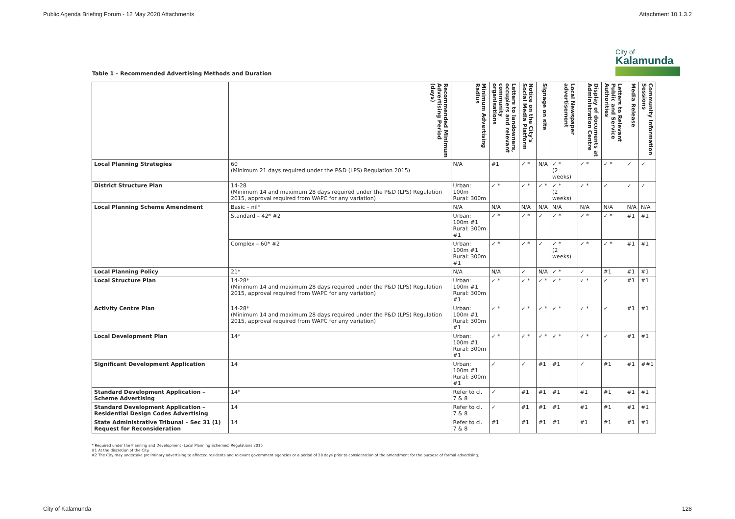Public Agenda Briefing Forum - 12 May 2020 Attachments Attachment 10.1.3.2
City of
Kalamunda
Table 1 – Recommended Advertising Methods and Duration
| | Recommended Minimum Advertising Period (days) | Minimum Advertising Radius | Letters to landowners, occupiers and relevant community organisations | Notice on the City's Social Media Platform | Signage on site | Local Newspaper advertisement | Display of documents at Administration Centre | Letters to Relevant Public and Service Authorities | Media Release | Community Information Sessions |
| --- | --- | --- | --- | --- | --- | --- | --- | --- | --- | --- |
| Local Planning Strategies | 60 (Minimum 21 days required under the P&D (LPS) Regulation 2015) | N/A | #1 | ✓ * | N/A | ✓ * (2 weeks) | ✓ * | ✓ * | ✓ | ✓ |
| District Structure Plan | 14-28 (Minimum 14 and maximum 28 days required under the P&D (LPS) Regulation 2015, approval required from WAPC for any variation) | Urban: 100m Rural: 300m | ✓ * | ✓ * | ✓ * | ✓ * (2 weeks) | ✓ * | ✓ | ✓ | ✓ |
| Local Planning Scheme Amendment | Basic – nil* | N/A | N/A | N/A | N/A | N/A | N/A | N/A | N/A | N/A |
| | Standard – 42* #2 | Urban: 100m #1 Rural: 300m #1 | ✓ * | ✓ * | ✓ | ✓ * | ✓ * | ✓ * | #1 | #1 |
| | Complex – 60* #2 | Urban: 100m #1 Rural: 300m #1 | ✓ * | ✓ * | ✓ | ✓ * (2 weeks) | ✓ * | ✓ * | #1 | #1 |
| Local Planning Policy | 21* | N/A | N/A | ✓ | N/A | ✓ * | ✓ | #1 | #1 | #1 |
| Local Structure Plan | 14-28* (Minimum 14 and maximum 28 days required under the P&D (LPS) Regulation 2015, approval required from WAPC for any variation) | Urban: 100m #1 Rural: 300m #1 | ✓ * | ✓ * | ✓ * | ✓ * | ✓ * | ✓ | #1 | #1 |
| Activity Centre Plan | 14-28* (Minimum 14 and maximum 28 days required under the P&D (LPS) Regulation 2015, approval required from WAPC for any variation) | Urban: 100m #1 Rural: 300m #1 | ✓ * | ✓ * | ✓ * | ✓ * | ✓ * | ✓ | #1 | #1 |
| Local Development Plan | 14* | Urban: 100m #1 Rural: 300m #1 | ✓ * | ✓ * | ✓ * | ✓ * | ✓ * | ✓ | #1 | #1 |
| Significant Development Application | 14 | Urban: 100m #1 Rural: 300m #1 | ✓ | ✓ | #1 | #1 | ✓ | #1 | #1 | ##1 |
| Standard Development Application – Scheme Advertising | 14* | Refer to cl. 7 & 8 | ✓ | #1 | #1 | #1 | #1 | #1 | #1 | #1 |
| Standard Development Application – Residential Design Codes Advertising | 14 | Refer to cl. 7 & 8 | ✓ | #1 | #1 | #1 | #1 | #1 | #1 | #1 |
| State Administrative Tribunal – Sec 31 (1) Request for Reconsideration | 14 | Refer to cl. 7 & 8 | #1 | #1 | #1 | #1 | #1 | #1 | #1 | #1 |
* Required under the Planning and Development (Local Planning Schemes) Regulations 2015
#1 At the discretion of the City.
#2 The City may undertake preliminary advertising to affected residents and relevant government agencies or a period of 28 days prior to consideration of the amendment for the purpose of formal advertising.
City of Kalamunda 128